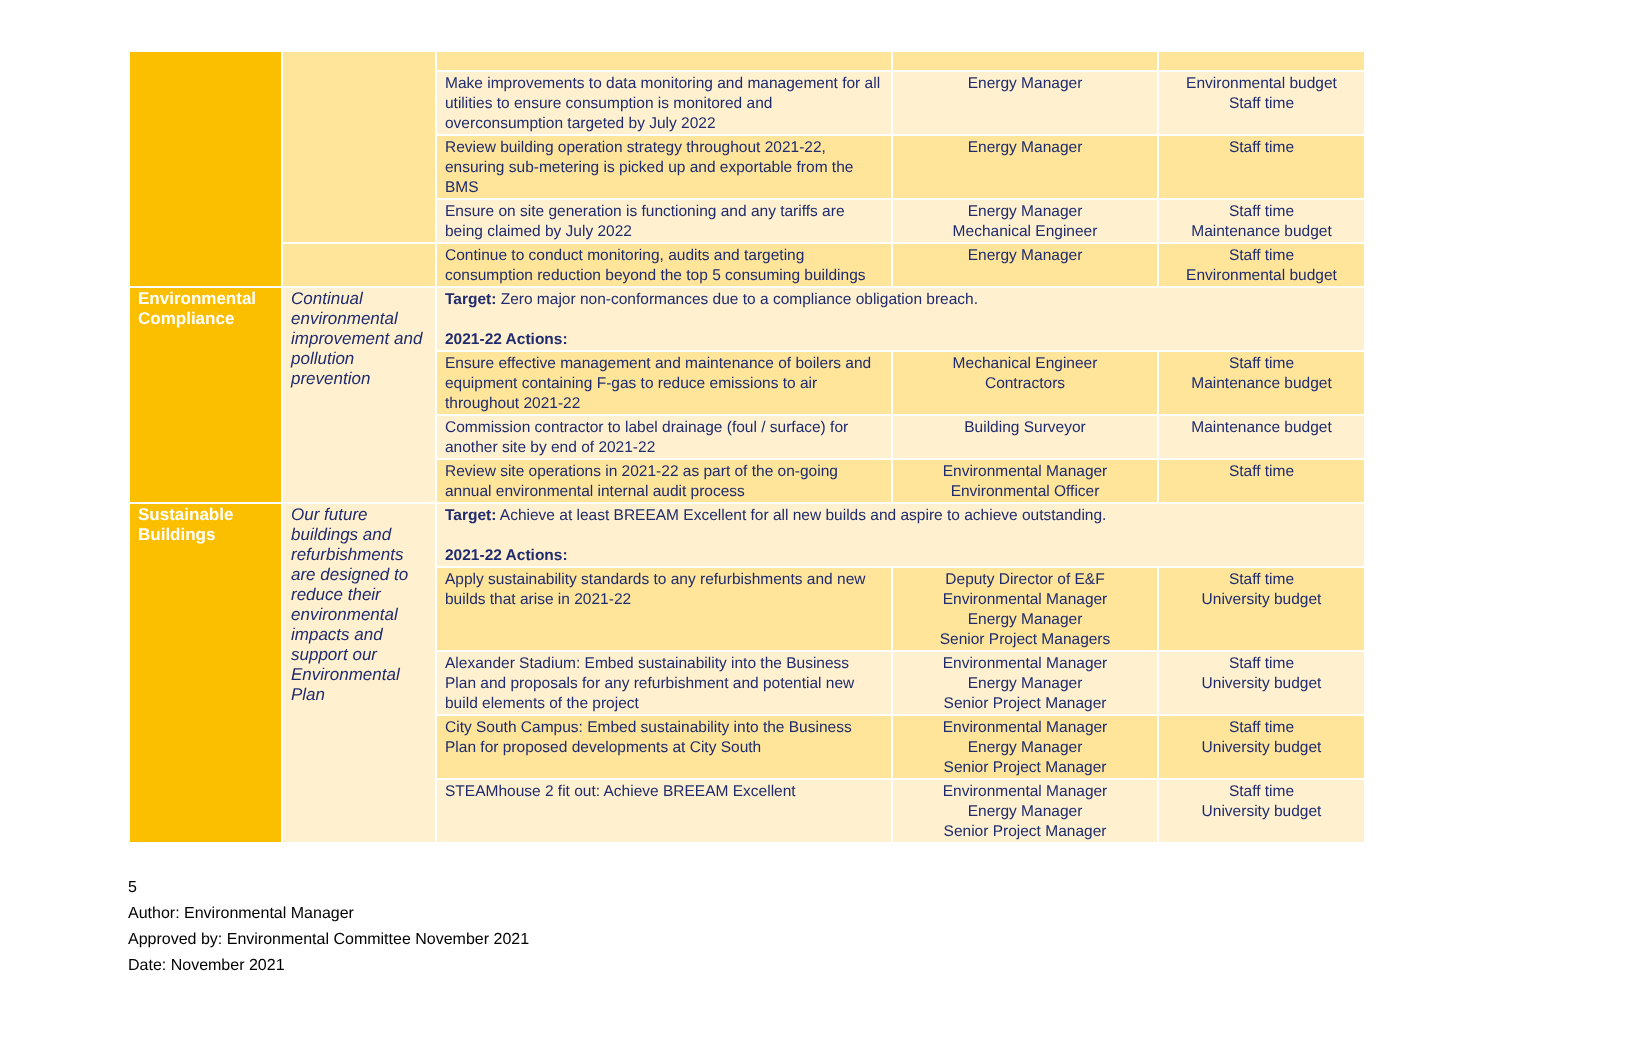| | | Make improvements to data monitoring and management for all utilities to ensure consumption is monitored and overconsumption targeted by July 2022 | Energy Manager | Environmental budget Staff time |
| | | Review building operation strategy throughout 2021-22, ensuring sub-metering is picked up and exportable from the BMS | Energy Manager | Staff time |
| | | Ensure on site generation is functioning and any tariffs are being claimed by July 2022 | Energy Manager Mechanical Engineer | Staff time Maintenance budget |
| | | Continue to conduct monitoring, audits and targeting consumption reduction beyond the top 5 consuming buildings | Energy Manager | Staff time Environmental budget |
| Environmental Compliance | Continual environmental improvement and pollution prevention | Target: Zero major non-conformances due to a compliance obligation breach. 2021-22 Actions: | | |
| | | Ensure effective management and maintenance of boilers and equipment containing F-gas to reduce emissions to air throughout 2021-22 | Mechanical Engineer Contractors | Staff time Maintenance budget |
| | | Commission contractor to label drainage (foul / surface) for another site by end of 2021-22 | Building Surveyor | Maintenance budget |
| | | Review site operations in 2021-22 as part of the on-going annual environmental internal audit process | Environmental Manager Environmental Officer | Staff time |
| Sustainable Buildings | Our future buildings and refurbishments are designed to reduce their environmental impacts and support our Environmental Plan | Target: Achieve at least BREEAM Excellent for all new builds and aspire to achieve outstanding. 2021-22 Actions: | | |
| | | Apply sustainability standards to any refurbishments and new builds that arise in 2021-22 | Deputy Director of E&F Environmental Manager Energy Manager Senior Project Managers | Staff time University budget |
| | | Alexander Stadium: Embed sustainability into the Business Plan and proposals for any refurbishment and potential new build elements of the project | Environmental Manager Energy Manager Senior Project Manager | Staff time University budget |
| | | City South Campus: Embed sustainability into the Business Plan for proposed developments at City South | Environmental Manager Energy Manager Senior Project Manager | Staff time University budget |
| | | STEAMhouse 2 fit out: Achieve BREEAM Excellent | Environmental Manager Energy Manager Senior Project Manager | Staff time University budget |
5
Author: Environmental Manager
Approved by: Environmental Committee November 2021
Date: November 2021